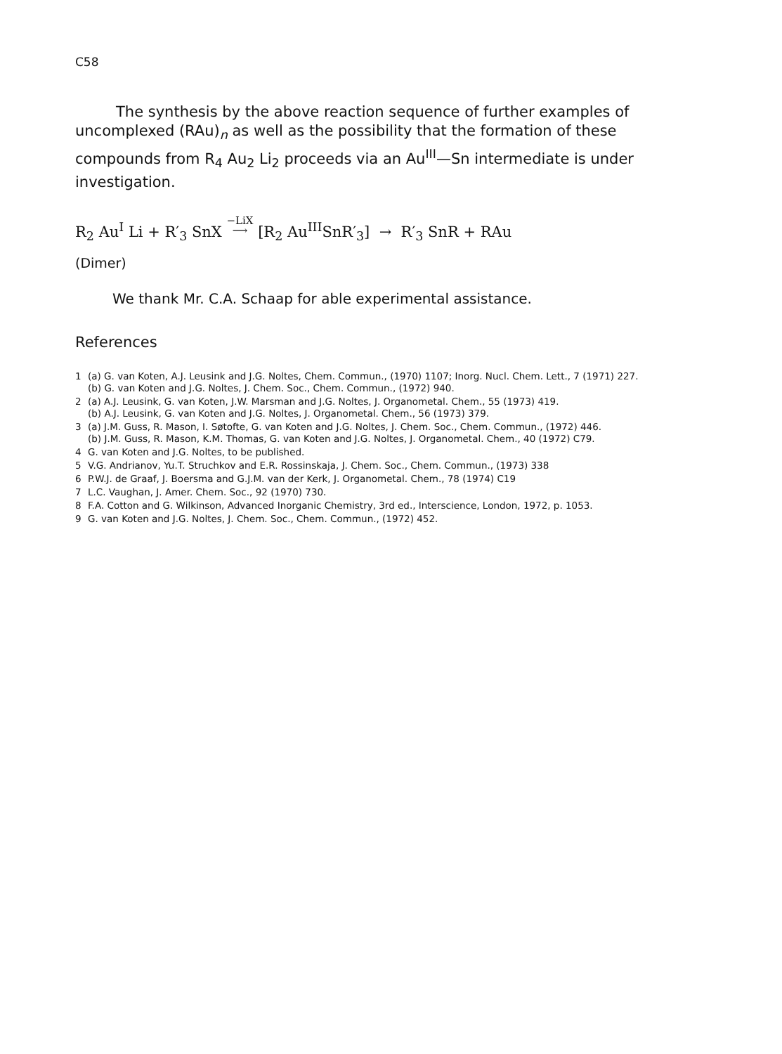C58
The synthesis by the above reaction sequence of further examples of uncomplexed (RAu)<sub>n</sub> as well as the possibility that the formation of these compounds from R<sub>4</sub> Au<sub>2</sub> Li<sub>2</sub> proceeds via an Au<sup>III</sup>—Sn intermediate is under investigation.
R<sub>2</sub> Au<sup>I</sup> Li + R′<sub>3</sub> SnX −LiX
⟶ [R<sub>2</sub> Au<sup>III</sup>SnR′<sub>3</sub>] → R′<sub>3</sub> SnR + RAu
(Dimer)
We thank Mr. C.A. Schaap for able experimental assistance.
References
1 (a) G. van Koten, A.J. Leusink and J.G. Noltes, Chem. Commun., (1970) 1107; Inorg. Nucl. Chem. Lett., 7 (1971) 227.
(b) G. van Koten and J.G. Noltes, J. Chem. Soc., Chem. Commun., (1972) 940.
2 (a) A.J. Leusink, G. van Koten, J.W. Marsman and J.G. Noltes, J. Organometal. Chem., 55 (1973) 419.
(b) A.J. Leusink, G. van Koten and J.G. Noltes, J. Organometal. Chem., 56 (1973) 379.
3 (a) J.M. Guss, R. Mason, I. Søtofte, G. van Koten and J.G. Noltes, J. Chem. Soc., Chem. Commun., (1972) 446.
(b) J.M. Guss, R. Mason, K.M. Thomas, G. van Koten and J.G. Noltes, J. Organometal. Chem., 40 (1972) C79.
4 G. van Koten and J.G. Noltes, to be published.
5 V.G. Andrianov, Yu.T. Struchkov and E.R. Rossinskaja, J. Chem. Soc., Chem. Commun., (1973) 338
6 P.W.J. de Graaf, J. Boersma and G.J.M. van der Kerk, J. Organometal. Chem., 78 (1974) C19
7 L.C. Vaughan, J. Amer. Chem. Soc., 92 (1970) 730.
8 F.A. Cotton and G. Wilkinson, Advanced Inorganic Chemistry, 3rd ed., Interscience, London, 1972, p. 1053.
9 G. van Koten and J.G. Noltes, J. Chem. Soc., Chem. Commun., (1972) 452.